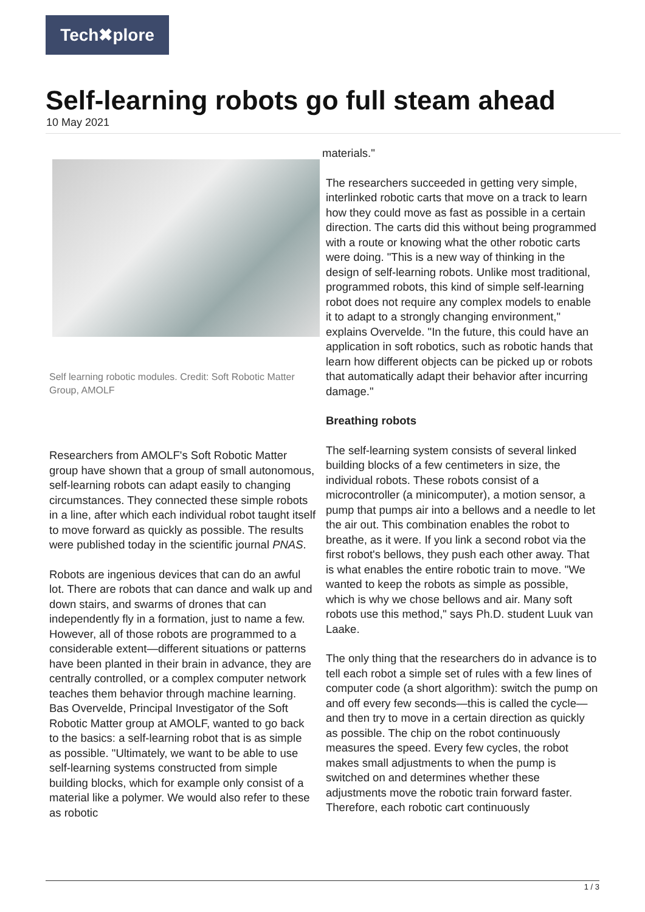Tech✖plore
Self-learning robots go full steam ahead
10 May 2021
Self learning robotic modules. Credit: Soft Robotic Matter Group, AMOLF
Researchers from AMOLF's Soft Robotic Matter group have shown that a group of small autonomous, self-learning robots can adapt easily to changing circumstances. They connected these simple robots in a line, after which each individual robot taught itself to move forward as quickly as possible. The results were published today in the scientific journal PNAS.
Robots are ingenious devices that can do an awful lot. There are robots that can dance and walk up and down stairs, and swarms of drones that can independently fly in a formation, just to name a few. However, all of those robots are programmed to a considerable extent—different situations or patterns have been planted in their brain in advance, they are centrally controlled, or a complex computer network teaches them behavior through machine learning. Bas Overvelde, Principal Investigator of the Soft Robotic Matter group at AMOLF, wanted to go back to the basics: a self-learning robot that is as simple as possible. "Ultimately, we want to be able to use self-learning systems constructed from simple building blocks, which for example only consist of a material like a polymer. We would also refer to these as robotic
materials."
The researchers succeeded in getting very simple, interlinked robotic carts that move on a track to learn how they could move as fast as possible in a certain direction. The carts did this without being programmed with a route or knowing what the other robotic carts were doing. "This is a new way of thinking in the design of self-learning robots. Unlike most traditional, programmed robots, this kind of simple self-learning robot does not require any complex models to enable it to adapt to a strongly changing environment," explains Overvelde. "In the future, this could have an application in soft robotics, such as robotic hands that learn how different objects can be picked up or robots that automatically adapt their behavior after incurring damage."
Breathing robots
The self-learning system consists of several linked building blocks of a few centimeters in size, the individual robots. These robots consist of a microcontroller (a minicomputer), a motion sensor, a pump that pumps air into a bellows and a needle to let the air out. This combination enables the robot to breathe, as it were. If you link a second robot via the first robot's bellows, they push each other away. That is what enables the entire robotic train to move. "We wanted to keep the robots as simple as possible, which is why we chose bellows and air. Many soft robots use this method," says Ph.D. student Luuk van Laake.
The only thing that the researchers do in advance is to tell each robot a simple set of rules with a few lines of computer code (a short algorithm): switch the pump on and off every few seconds—this is called the cycle—and then try to move in a certain direction as quickly as possible. The chip on the robot continuously measures the speed. Every few cycles, the robot makes small adjustments to when the pump is switched on and determines whether these adjustments move the robotic train forward faster. Therefore, each robotic cart continuously
1 / 3